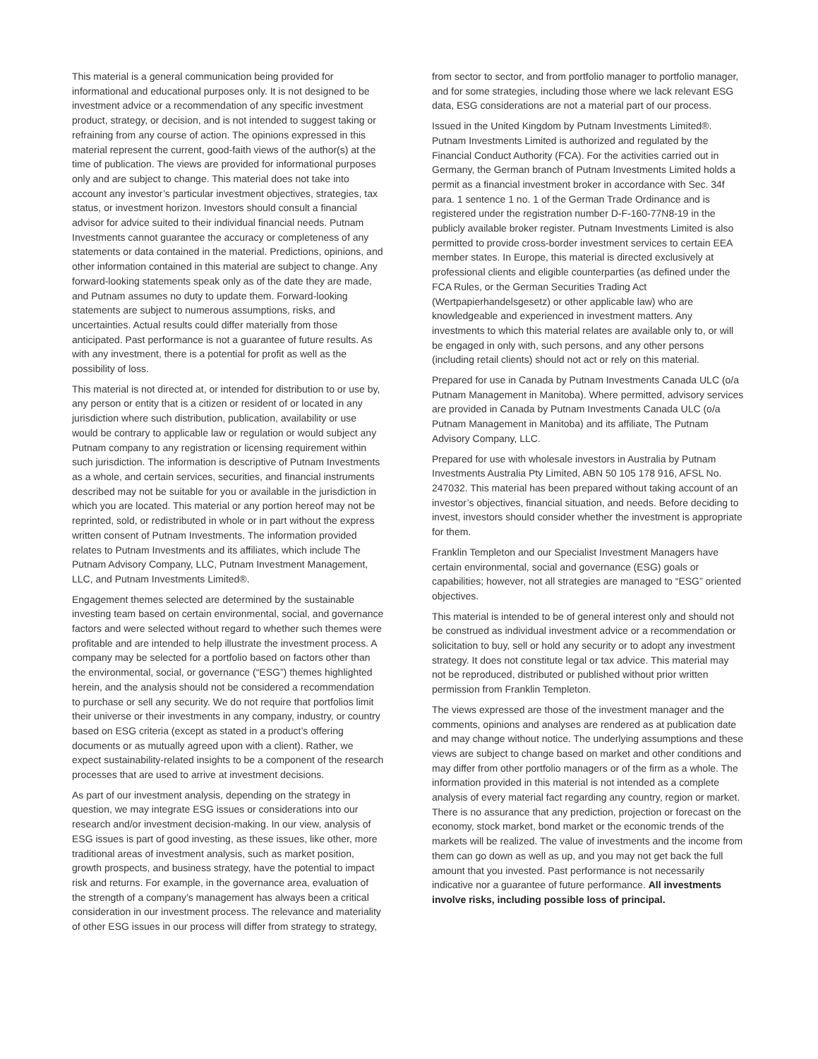This material is a general communication being provided for informational and educational purposes only. It is not designed to be investment advice or a recommendation of any specific investment product, strategy, or decision, and is not intended to suggest taking or refraining from any course of action. The opinions expressed in this material represent the current, good-faith views of the author(s) at the time of publication. The views are provided for informational purposes only and are subject to change. This material does not take into account any investor’s particular investment objectives, strategies, tax status, or investment horizon. Investors should consult a financial advisor for advice suited to their individual financial needs. Putnam Investments cannot guarantee the accuracy or completeness of any statements or data contained in the material. Predictions, opinions, and other information contained in this material are subject to change. Any forward-looking statements speak only as of the date they are made, and Putnam assumes no duty to update them. Forward-looking statements are subject to numerous assumptions, risks, and uncertainties. Actual results could differ materially from those anticipated. Past performance is not a guarantee of future results. As with any investment, there is a potential for profit as well as the possibility of loss.
This material is not directed at, or intended for distribution to or use by, any person or entity that is a citizen or resident of or located in any jurisdiction where such distribution, publication, availability or use would be contrary to applicable law or regulation or would subject any Putnam company to any registration or licensing requirement within such jurisdiction. The information is descriptive of Putnam Investments as a whole, and certain services, securities, and financial instruments described may not be suitable for you or available in the jurisdiction in which you are located. This material or any portion hereof may not be reprinted, sold, or redistributed in whole or in part without the express written consent of Putnam Investments. The information provided relates to Putnam Investments and its affiliates, which include The Putnam Advisory Company, LLC, Putnam Investment Management, LLC, and Putnam Investments Limited®.
Engagement themes selected are determined by the sustainable investing team based on certain environmental, social, and governance factors and were selected without regard to whether such themes were profitable and are intended to help illustrate the investment process. A company may be selected for a portfolio based on factors other than the environmental, social, or governance (“ESG”) themes highlighted herein, and the analysis should not be considered a recommendation to purchase or sell any security. We do not require that portfolios limit their universe or their investments in any company, industry, or country based on ESG criteria (except as stated in a product’s offering documents or as mutually agreed upon with a client). Rather, we expect sustainability-related insights to be a component of the research processes that are used to arrive at investment decisions.
As part of our investment analysis, depending on the strategy in question, we may integrate ESG issues or considerations into our research and/or investment decision-making. In our view, analysis of ESG issues is part of good investing, as these issues, like other, more traditional areas of investment analysis, such as market position, growth prospects, and business strategy, have the potential to impact risk and returns. For example, in the governance area, evaluation of the strength of a company’s management has always been a critical consideration in our investment process. The relevance and materiality of other ESG issues in our process will differ from strategy to strategy,
from sector to sector, and from portfolio manager to portfolio manager, and for some strategies, including those where we lack relevant ESG data, ESG considerations are not a material part of our process.
Issued in the United Kingdom by Putnam Investments Limited®. Putnam Investments Limited is authorized and regulated by the Financial Conduct Authority (FCA). For the activities carried out in Germany, the German branch of Putnam Investments Limited holds a permit as a financial investment broker in accordance with Sec. 34f para. 1 sentence 1 no. 1 of the German Trade Ordinance and is registered under the registration number D-F-160-77N8-19 in the publicly available broker register. Putnam Investments Limited is also permitted to provide cross-border investment services to certain EEA member states. In Europe, this material is directed exclusively at professional clients and eligible counterparties (as defined under the FCA Rules, or the German Securities Trading Act (Wertpapierhandelsgesetz) or other applicable law) who are knowledgeable and experienced in investment matters. Any investments to which this material relates are available only to, or will be engaged in only with, such persons, and any other persons (including retail clients) should not act or rely on this material.
Prepared for use in Canada by Putnam Investments Canada ULC (o/a Putnam Management in Manitoba). Where permitted, advisory services are provided in Canada by Putnam Investments Canada ULC (o/a Putnam Management in Manitoba) and its affiliate, The Putnam Advisory Company, LLC.
Prepared for use with wholesale investors in Australia by Putnam Investments Australia Pty Limited, ABN 50 105 178 916, AFSL No. 247032. This material has been prepared without taking account of an investor’s objectives, financial situation, and needs. Before deciding to invest, investors should consider whether the investment is appropriate for them.
Franklin Templeton and our Specialist Investment Managers have certain environmental, social and governance (ESG) goals or capabilities; however, not all strategies are managed to “ESG” oriented objectives.
This material is intended to be of general interest only and should not be construed as individual investment advice or a recommendation or solicitation to buy, sell or hold any security or to adopt any investment strategy. It does not constitute legal or tax advice. This material may not be reproduced, distributed or published without prior written permission from Franklin Templeton.
The views expressed are those of the investment manager and the comments, opinions and analyses are rendered as at publication date and may change without notice. The underlying assumptions and these views are subject to change based on market and other conditions and may differ from other portfolio managers or of the firm as a whole. The information provided in this material is not intended as a complete analysis of every material fact regarding any country, region or market. There is no assurance that any prediction, projection or forecast on the economy, stock market, bond market or the economic trends of the markets will be realized. The value of investments and the income from them can go down as well as up, and you may not get back the full amount that you invested. Past performance is not necessarily indicative nor a guarantee of future performance. All investments involve risks, including possible loss of principal.